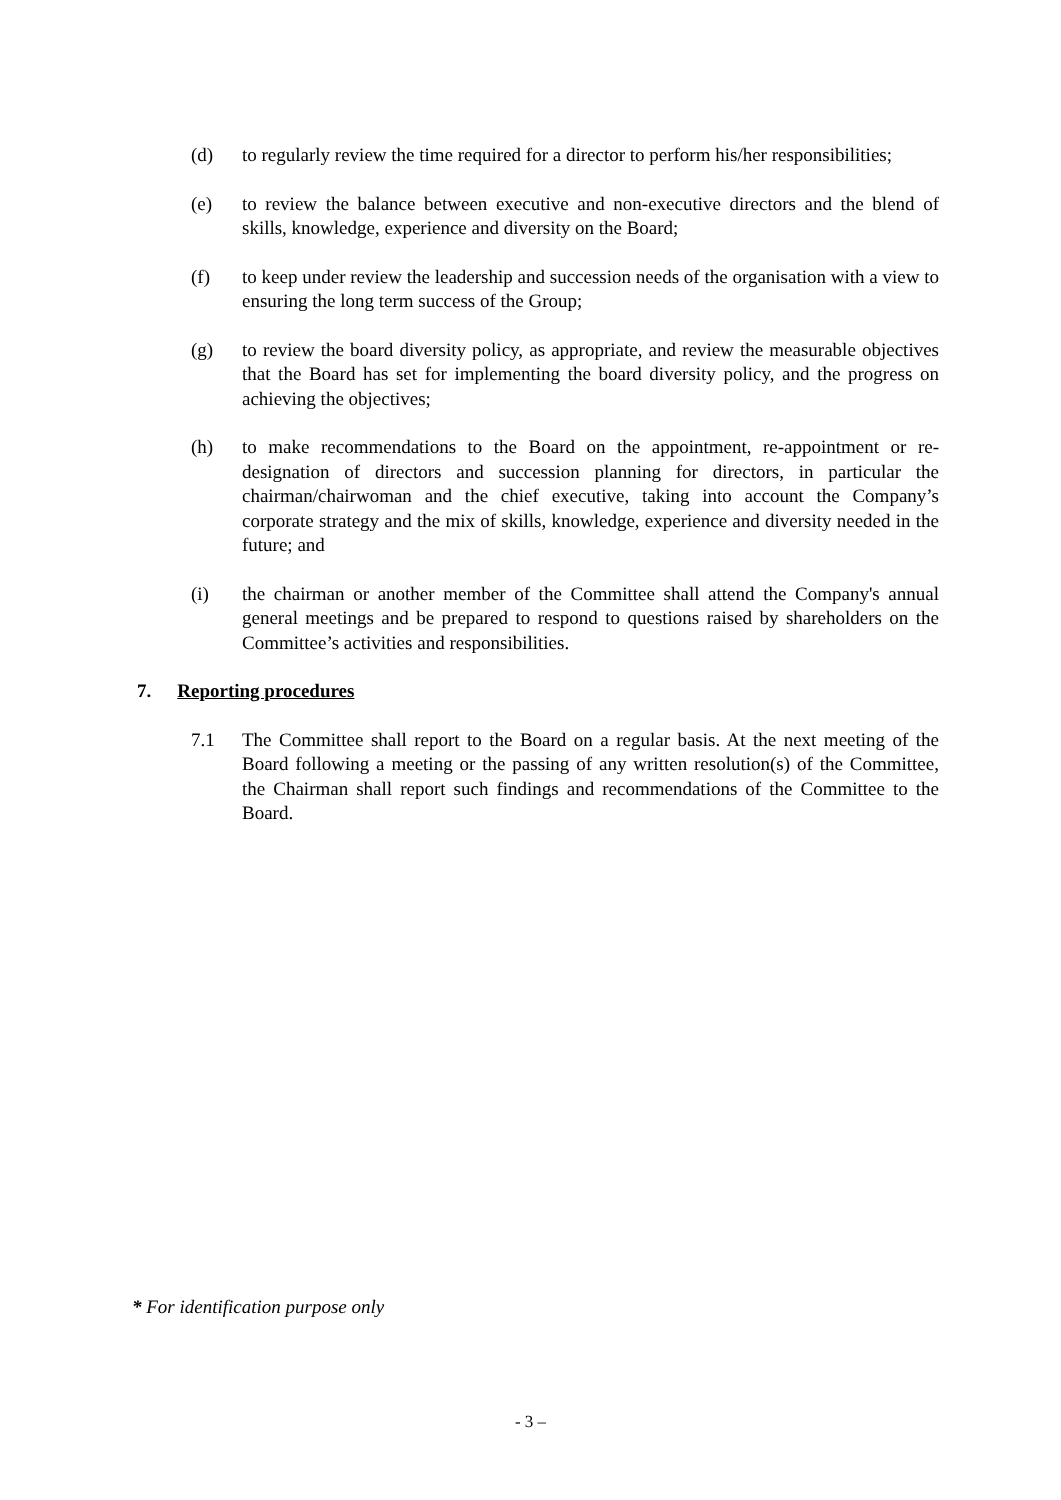(d) to regularly review the time required for a director to perform his/her responsibilities;
(e) to review the balance between executive and non-executive directors and the blend of skills, knowledge, experience and diversity on the Board;
(f) to keep under review the leadership and succession needs of the organisation with a view to ensuring the long term success of the Group;
(g) to review the board diversity policy, as appropriate, and review the measurable objectives that the Board has set for implementing the board diversity policy, and the progress on achieving the objectives;
(h) to make recommendations to the Board on the appointment, re-appointment or re-designation of directors and succession planning for directors, in particular the chairman/chairwoman and the chief executive, taking into account the Company’s corporate strategy and the mix of skills, knowledge, experience and diversity needed in the future; and
(i) the chairman or another member of the Committee shall attend the Company's annual general meetings and be prepared to respond to questions raised by shareholders on the Committee’s activities and responsibilities.
7. Reporting procedures
7.1 The Committee shall report to the Board on a regular basis. At the next meeting of the Board following a meeting or the passing of any written resolution(s) of the Committee, the Chairman shall report such findings and recommendations of the Committee to the Board.
* For identification purpose only
- 3 –